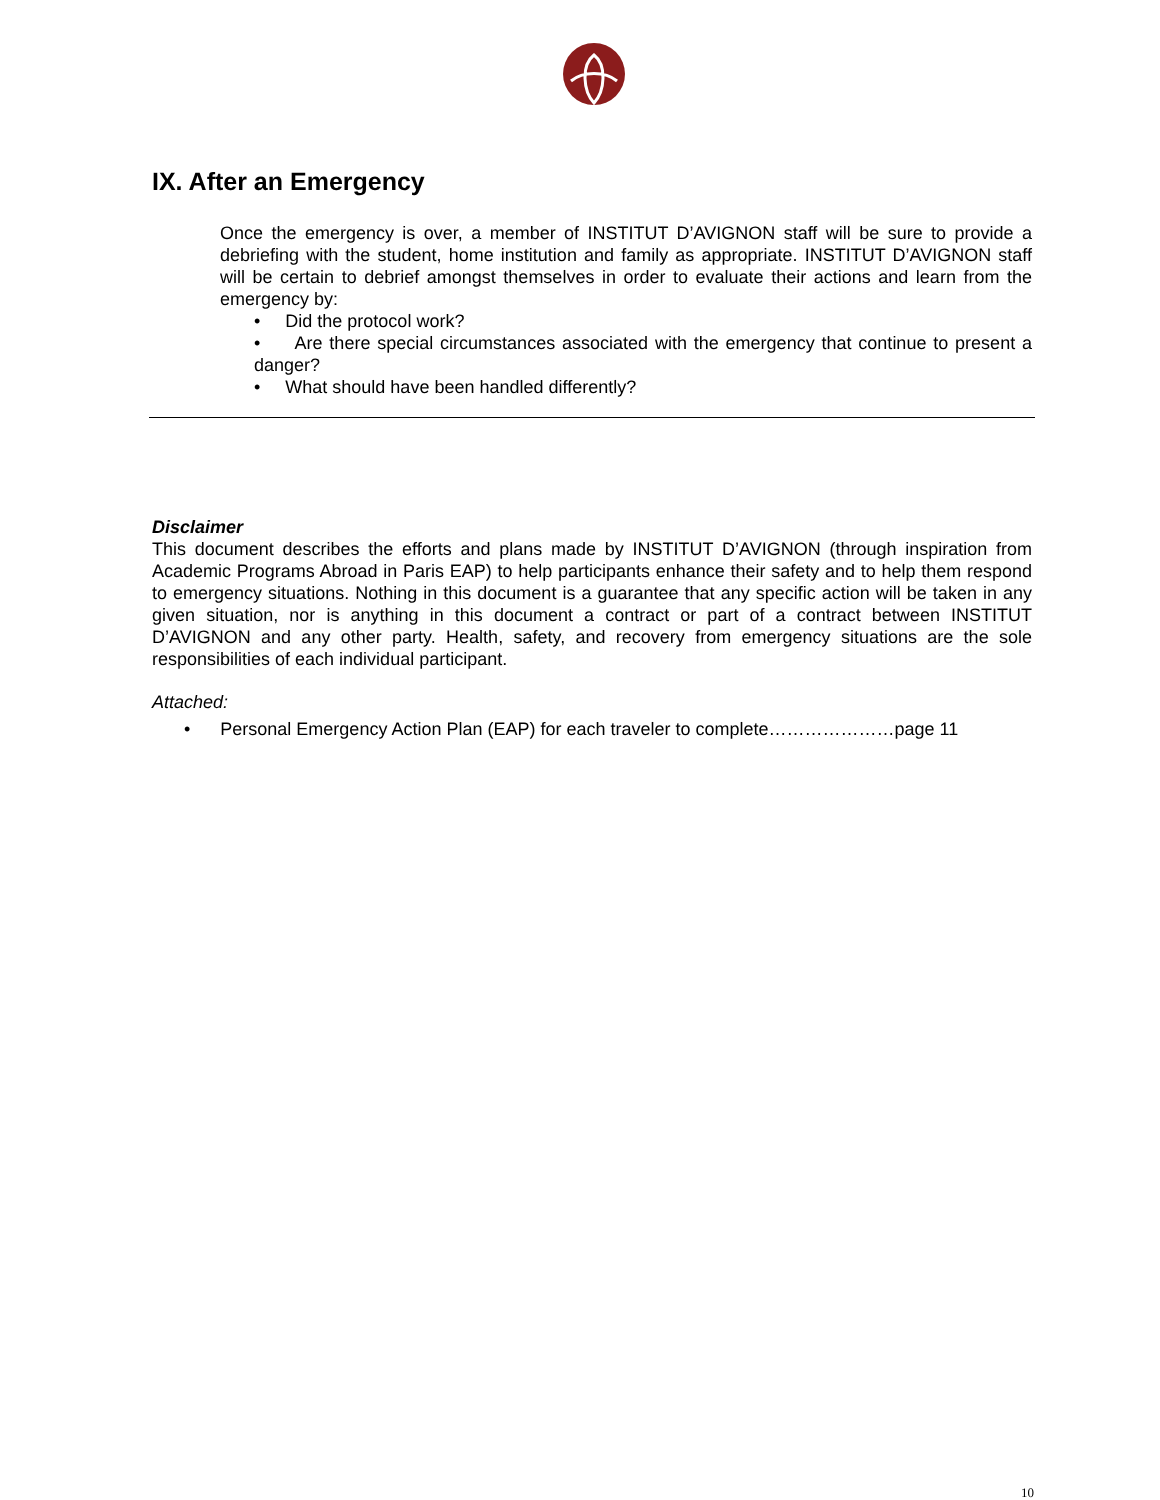IX. After an Emergency
Once the emergency is over, a member of INSTITUT D’AVIGNON staff will be sure to provide a debriefing with the student, home institution and family as appropriate. INSTITUT D’AVIGNON staff will be certain to debrief amongst themselves in order to evaluate their actions and learn from the emergency by:
• Did the protocol work?
• Are there special circumstances associated with the emergency that continue to present a danger?
• What should have been handled differently?
Disclaimer
This document describes the efforts and plans made by INSTITUT D’AVIGNON (through inspiration from Academic Programs Abroad in Paris EAP) to help participants enhance their safety and to help them respond to emergency situations. Nothing in this document is a guarantee that any specific action will be taken in any given situation, nor is anything in this document a contract or part of a contract between INSTITUT D’AVIGNON and any other party. Health, safety, and recovery from emergency situations are the sole responsibilities of each individual participant.
Attached:
• Personal Emergency Action Plan (EAP) for each traveler to complete…………………page 11
10